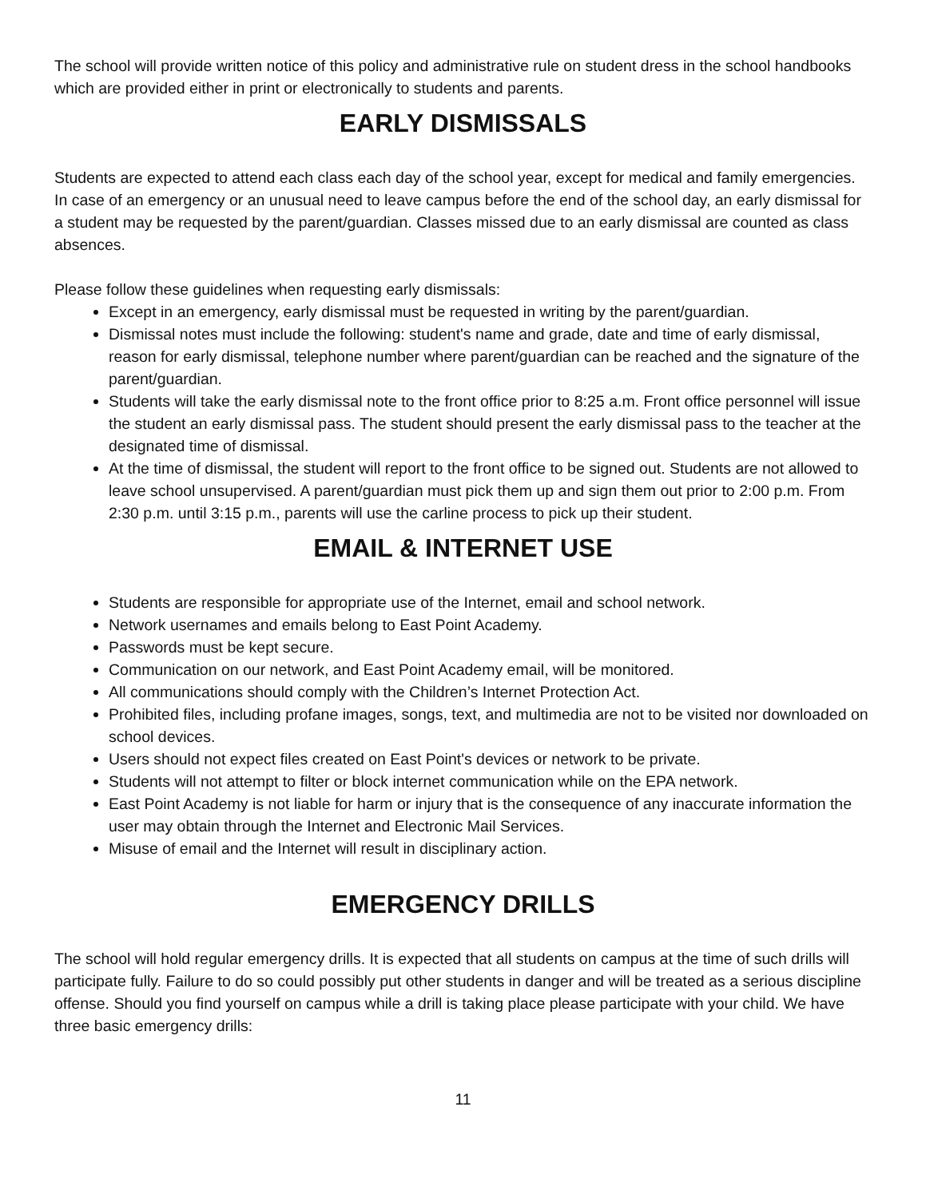The school will provide written notice of this policy and administrative rule on student dress in the school handbooks which are provided either in print or electronically to students and parents.
EARLY DISMISSALS
Students are expected to attend each class each day of the school year, except for medical and family emergencies. In case of an emergency or an unusual need to leave campus before the end of the school day, an early dismissal for a student may be requested by the parent/guardian. Classes missed due to an early dismissal are counted as class absences.
Please follow these guidelines when requesting early dismissals:
Except in an emergency, early dismissal must be requested in writing by the parent/guardian.
Dismissal notes must include the following: student's name and grade, date and time of early dismissal, reason for early dismissal, telephone number where parent/guardian can be reached and the signature of the parent/guardian.
Students will take the early dismissal note to the front office prior to 8:25 a.m. Front office personnel will issue the student an early dismissal pass. The student should present the early dismissal pass to the teacher at the designated time of dismissal.
At the time of dismissal, the student will report to the front office to be signed out. Students are not allowed to leave school unsupervised. A parent/guardian must pick them up and sign them out prior to 2:00 p.m. From 2:30 p.m. until 3:15 p.m., parents will use the carline process to pick up their student.
EMAIL & INTERNET USE
Students are responsible for appropriate use of the Internet, email and school network.
Network usernames and emails belong to East Point Academy.
Passwords must be kept secure.
Communication on our network, and East Point Academy email, will be monitored.
All communications should comply with the Children’s Internet Protection Act.
Prohibited files, including profane images, songs, text, and multimedia are not to be visited nor downloaded on school devices.
Users should not expect files created on East Point's devices or network to be private.
Students will not attempt to filter or block internet communication while on the EPA network.
East Point Academy is not liable for harm or injury that is the consequence of any inaccurate information the user may obtain through the Internet and Electronic Mail Services.
Misuse of email and the Internet will result in disciplinary action.
EMERGENCY DRILLS
The school will hold regular emergency drills. It is expected that all students on campus at the time of such drills will participate fully. Failure to do so could possibly put other students in danger and will be treated as a serious discipline offense. Should you find yourself on campus while a drill is taking place please participate with your child. We have three basic emergency drills:
11